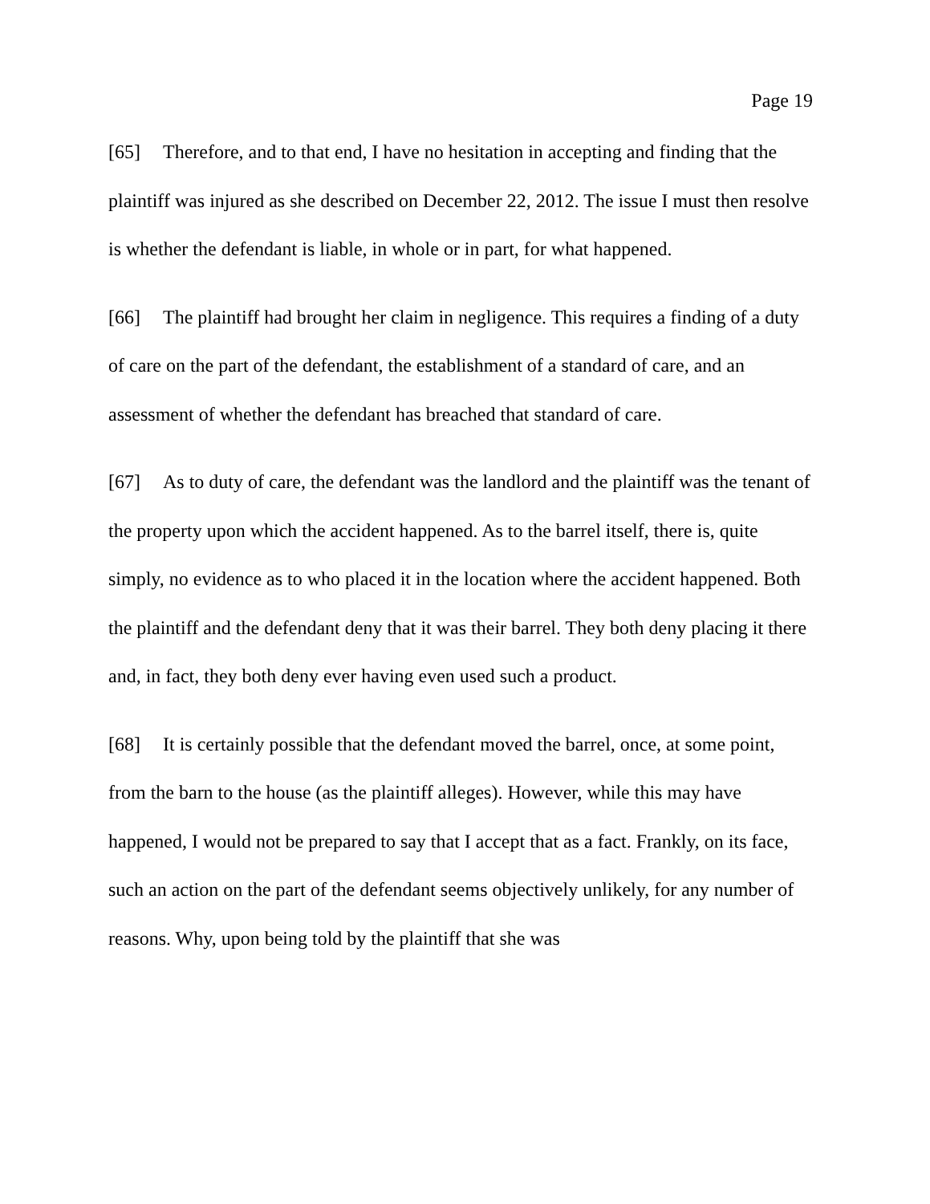Page 19
[65] Therefore, and to that end, I have no hesitation in accepting and finding that the plaintiff was injured as she described on December 22, 2012. The issue I must then resolve is whether the defendant is liable, in whole or in part, for what happened.
[66] The plaintiff had brought her claim in negligence. This requires a finding of a duty of care on the part of the defendant, the establishment of a standard of care, and an assessment of whether the defendant has breached that standard of care.
[67] As to duty of care, the defendant was the landlord and the plaintiff was the tenant of the property upon which the accident happened. As to the barrel itself, there is, quite simply, no evidence as to who placed it in the location where the accident happened. Both the plaintiff and the defendant deny that it was their barrel. They both deny placing it there and, in fact, they both deny ever having even used such a product.
[68] It is certainly possible that the defendant moved the barrel, once, at some point, from the barn to the house (as the plaintiff alleges). However, while this may have happened, I would not be prepared to say that I accept that as a fact. Frankly, on its face, such an action on the part of the defendant seems objectively unlikely, for any number of reasons. Why, upon being told by the plaintiff that she was